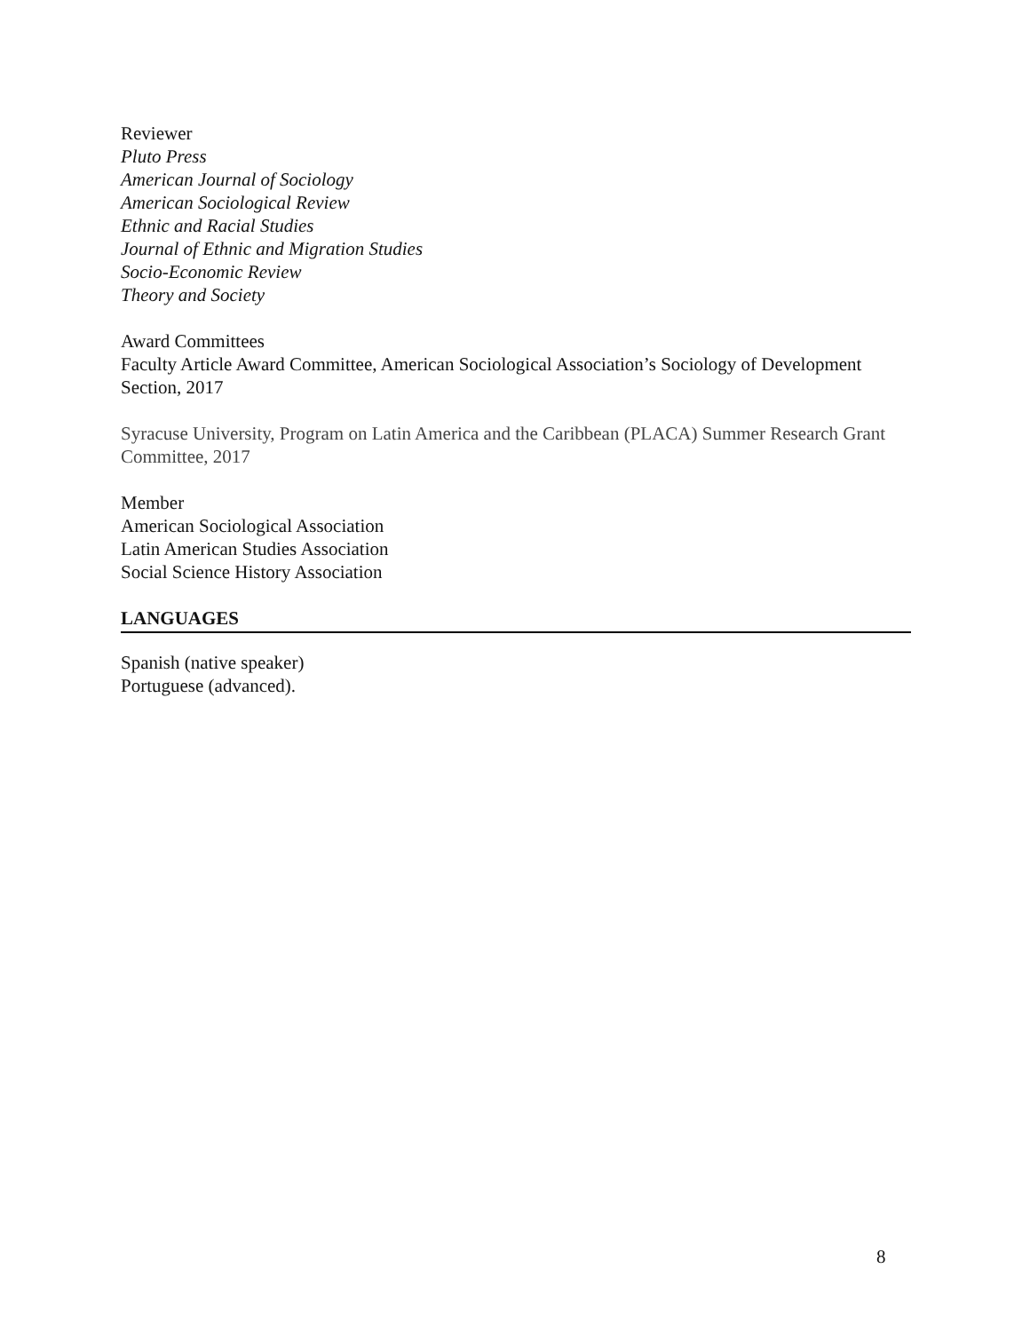Reviewer
Pluto Press
American Journal of Sociology
American Sociological Review
Ethnic and Racial Studies
Journal of Ethnic and Migration Studies
Socio-Economic Review
Theory and Society
Award Committees
Faculty Article Award Committee, American Sociological Association’s Sociology of Development Section, 2017
Syracuse University, Program on Latin America and the Caribbean (PLACA) Summer Research Grant Committee, 2017
Member
American Sociological Association
Latin American Studies Association
Social Science History Association
LANGUAGES
Spanish (native speaker)
Portuguese (advanced).
8